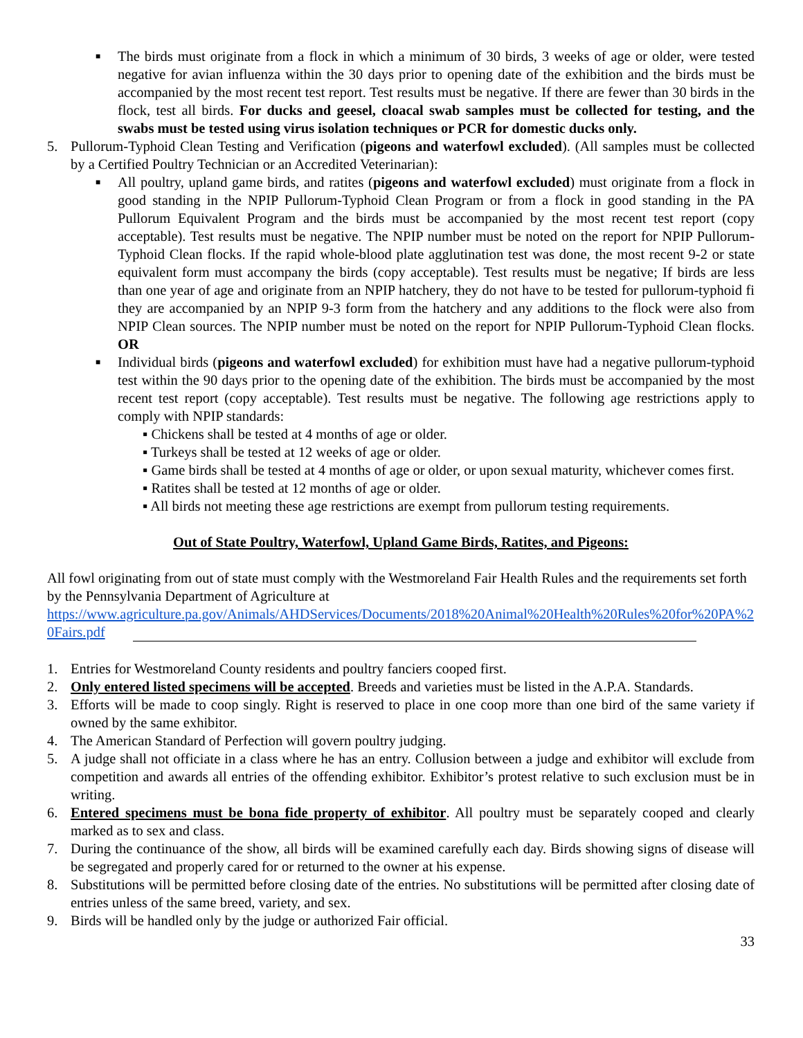■
The birds must originate from a flock in which a minimum of 30 birds, 3 weeks of age or older, were tested negative for avian influenza within the 30 days prior to opening date of the exhibition and the birds must be accompanied by the most recent test report. Test results must be negative. If there are fewer than 30 birds in the flock, test all birds. For ducks and geesel, cloacal swab samples must be collected for testing, and the swabs must be tested using virus isolation techniques or PCR for domestic ducks only.
5. Pullorum-Typhoid Clean Testing and Verification (pigeons and waterfowl excluded). (All samples must be collected by a Certified Poultry Technician or an Accredited Veterinarian):
■
All poultry, upland game birds, and ratites (pigeons and waterfowl excluded) must originate from a flock in good standing in the NPIP Pullorum-Typhoid Clean Program or from a flock in good standing in the PA Pullorum Equivalent Program and the birds must be accompanied by the most recent test report (copy acceptable). Test results must be negative. The NPIP number must be noted on the report for NPIP Pullorum-Typhoid Clean flocks. If the rapid whole-blood plate agglutination test was done, the most recent 9-2 or state equivalent form must accompany the birds (copy acceptable). Test results must be negative; If birds are less than one year of age and originate from an NPIP hatchery, they do not have to be tested for pullorum-typhoid fi they are accompanied by an NPIP 9-3 form from the hatchery and any additions to the flock were also from NPIP Clean sources. The NPIP number must be noted on the report for NPIP Pullorum-Typhoid Clean flocks. OR
■
Individual birds (pigeons and waterfowl excluded) for exhibition must have had a negative pullorum-typhoid test within the 90 days prior to the opening date of the exhibition. The birds must be accompanied by the most recent test report (copy acceptable). Test results must be negative. The following age restrictions apply to comply with NPIP standards:
▪ Chickens shall be tested at 4 months of age or older.
▪ Turkeys shall be tested at 12 weeks of age or older.
▪ Game birds shall be tested at 4 months of age or older, or upon sexual maturity, whichever comes first.
▪ Ratites shall be tested at 12 months of age or older.
▪ All birds not meeting these age restrictions are exempt from pullorum testing requirements.
Out of State Poultry, Waterfowl, Upland Game Birds, Ratites, and Pigeons:
All fowl originating from out of state must comply with the Westmoreland Fair Health Rules and the requirements set forth by the Pennsylvania Department of Agriculture at
https://www.agriculture.pa.gov/Animals/AHDServices/Documents/2018%20Animal%20Health%20Rules%20for%20PA%20Fairs.pdf
1. Entries for Westmoreland County residents and poultry fanciers cooped first.
2. Only entered listed specimens will be accepted. Breeds and varieties must be listed in the A.P.A. Standards.
3. Efforts will be made to coop singly. Right is reserved to place in one coop more than one bird of the same variety if owned by the same exhibitor.
4. The American Standard of Perfection will govern poultry judging.
5. A judge shall not officiate in a class where he has an entry. Collusion between a judge and exhibitor will exclude from competition and awards all entries of the offending exhibitor. Exhibitor’s protest relative to such exclusion must be in writing.
6. Entered specimens must be bona fide property of exhibitor. All poultry must be separately cooped and clearly marked as to sex and class.
7. During the continuance of the show, all birds will be examined carefully each day. Birds showing signs of disease will be segregated and properly cared for or returned to the owner at his expense.
8. Substitutions will be permitted before closing date of the entries. No substitutions will be permitted after closing date of entries unless of the same breed, variety, and sex.
9. Birds will be handled only by the judge or authorized Fair official.
33